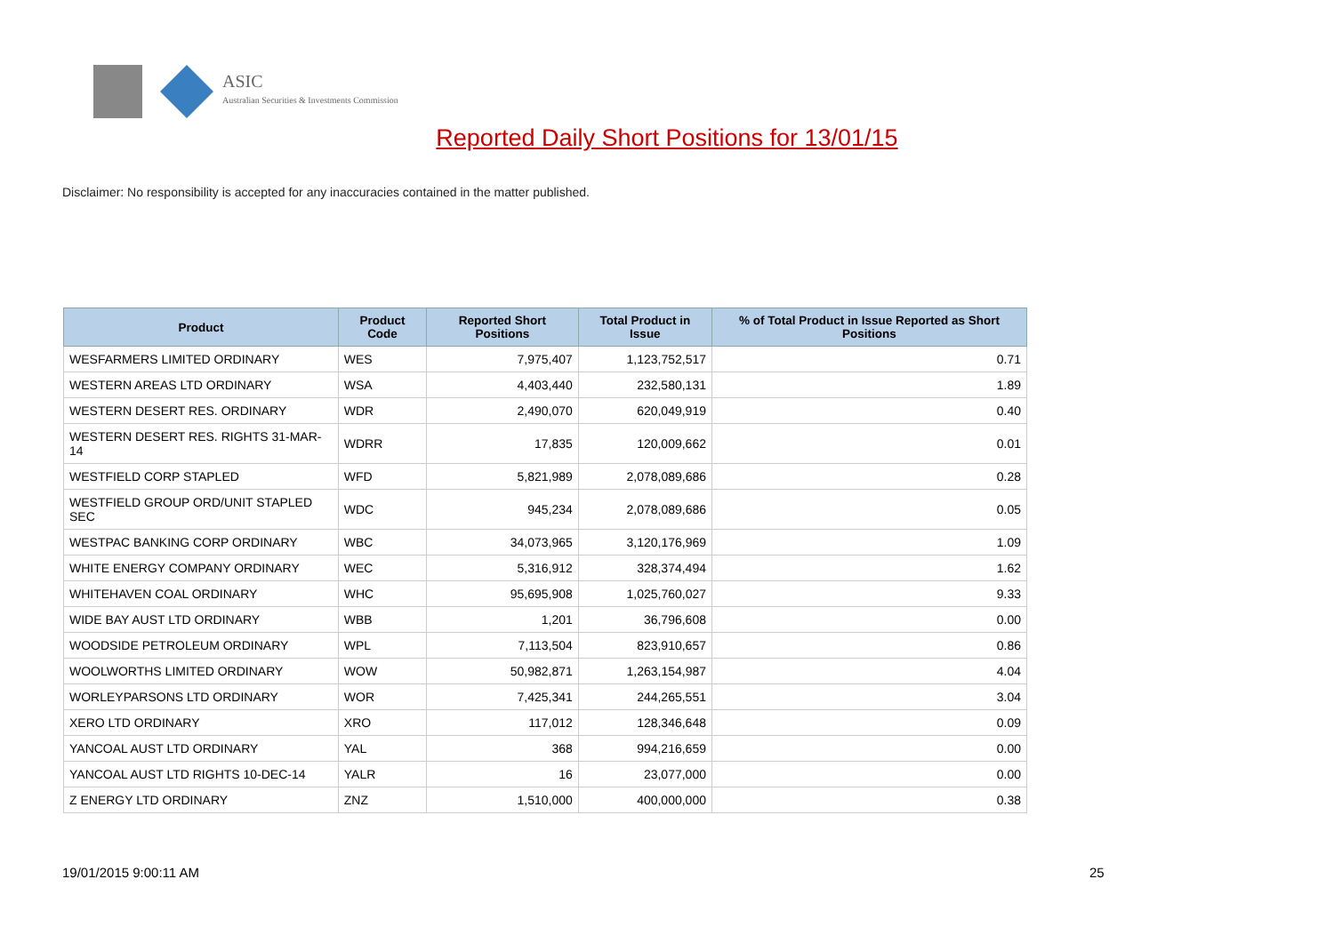ASIC
Australian Securities & Investments Commission
Reported Daily Short Positions for 13/01/15
Disclaimer: No responsibility is accepted for any inaccuracies contained in the matter published.
| Product | Product Code | Reported Short Positions | Total Product in Issue | % of Total Product in Issue Reported as Short Positions |
| --- | --- | --- | --- | --- |
| WESFARMERS LIMITED ORDINARY | WES | 7,975,407 | 1,123,752,517 | 0.71 |
| WESTERN AREAS LTD ORDINARY | WSA | 4,403,440 | 232,580,131 | 1.89 |
| WESTERN DESERT RES. ORDINARY | WDR | 2,490,070 | 620,049,919 | 0.40 |
| WESTERN DESERT RES. RIGHTS 31-MAR-14 | WDRR | 17,835 | 120,009,662 | 0.01 |
| WESTFIELD CORP STAPLED | WFD | 5,821,989 | 2,078,089,686 | 0.28 |
| WESTFIELD GROUP ORD/UNIT STAPLED SEC | WDC | 945,234 | 2,078,089,686 | 0.05 |
| WESTPAC BANKING CORP ORDINARY | WBC | 34,073,965 | 3,120,176,969 | 1.09 |
| WHITE ENERGY COMPANY ORDINARY | WEC | 5,316,912 | 328,374,494 | 1.62 |
| WHITEHAVEN COAL ORDINARY | WHC | 95,695,908 | 1,025,760,027 | 9.33 |
| WIDE BAY AUST LTD ORDINARY | WBB | 1,201 | 36,796,608 | 0.00 |
| WOODSIDE PETROLEUM ORDINARY | WPL | 7,113,504 | 823,910,657 | 0.86 |
| WOOLWORTHS LIMITED ORDINARY | WOW | 50,982,871 | 1,263,154,987 | 4.04 |
| WORLEYPARSONS LTD ORDINARY | WOR | 7,425,341 | 244,265,551 | 3.04 |
| XERO LTD ORDINARY | XRO | 117,012 | 128,346,648 | 0.09 |
| YANCOAL AUST LTD ORDINARY | YAL | 368 | 994,216,659 | 0.00 |
| YANCOAL AUST LTD RIGHTS 10-DEC-14 | YALR | 16 | 23,077,000 | 0.00 |
| Z ENERGY LTD ORDINARY | ZNZ | 1,510,000 | 400,000,000 | 0.38 |
19/01/2015 9:00:11 AM 25